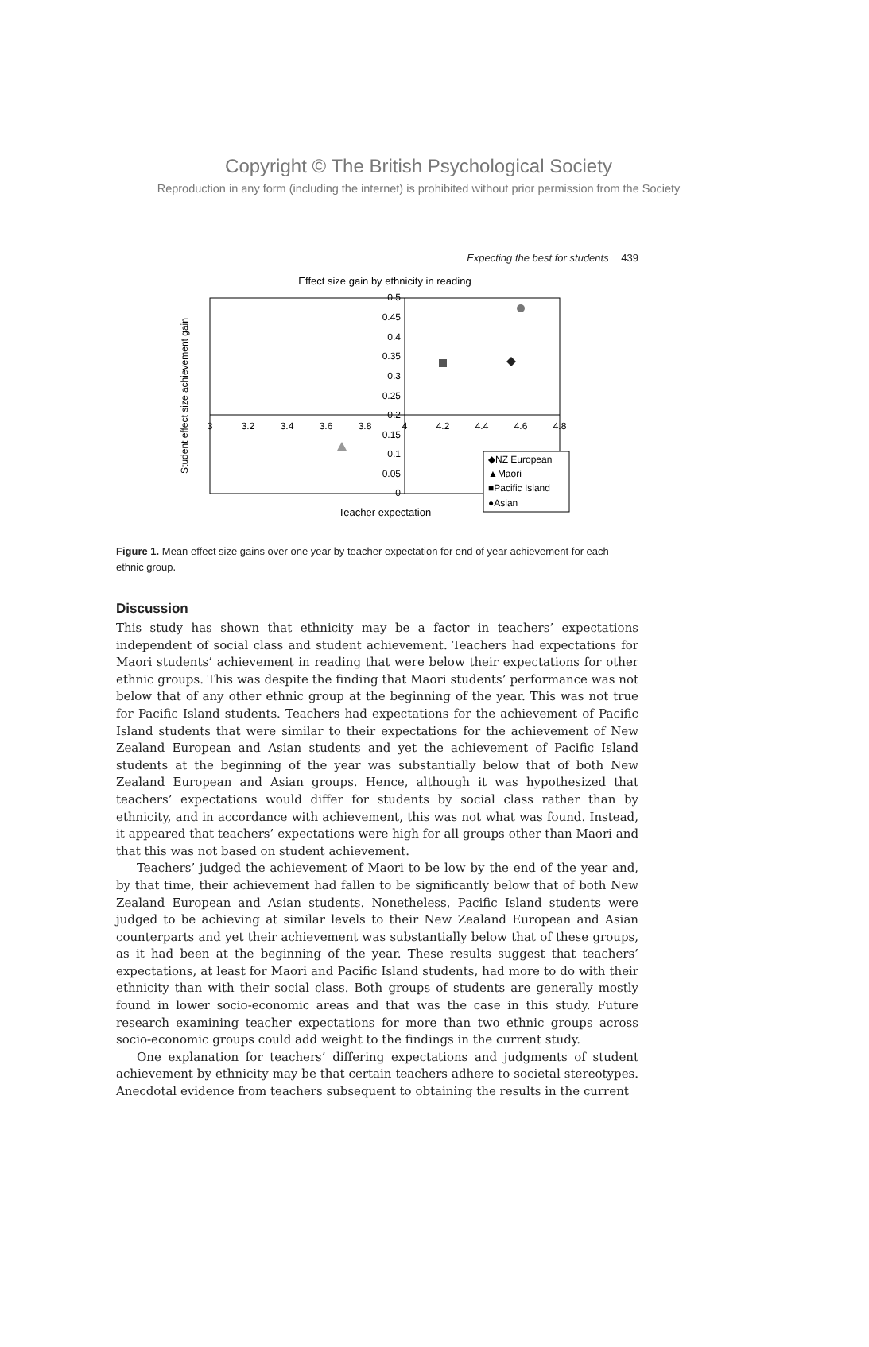Copyright © The British Psychological Society
Reproduction in any form (including the internet) is prohibited without prior permission from the Society
Expecting the best for students 439
Effect size gain by ethnicity in reading
0.5
0.45
0.4
0.35
0.3
0.25
0.2
0.15
0.1
0.05
0
3
3.2
3.4
3.6
3.8
4
4.2
4.4
4.6
4.8
Student effect size achievement gain
Teacher expectation
◆NZ European
▲Maori
■Pacific Island
●Asian
Figure 1. Mean effect size gains over one year by teacher expectation for end of year achievement for each ethnic group.
Discussion
This study has shown that ethnicity may be a factor in teachers’ expectations independent of social class and student achievement. Teachers had expectations for Maori students’ achievement in reading that were below their expectations for other ethnic groups. This was despite the finding that Maori students’ performance was not below that of any other ethnic group at the beginning of the year. This was not true for Pacific Island students. Teachers had expectations for the achievement of Pacific Island students that were similar to their expectations for the achievement of New Zealand European and Asian students and yet the achievement of Pacific Island students at the beginning of the year was substantially below that of both New Zealand European and Asian groups. Hence, although it was hypothesized that teachers’ expectations would differ for students by social class rather than by ethnicity, and in accordance with achievement, this was not what was found. Instead, it appeared that teachers’ expectations were high for all groups other than Maori and that this was not based on student achievement.
Teachers’ judged the achievement of Maori to be low by the end of the year and, by that time, their achievement had fallen to be significantly below that of both New Zealand European and Asian students. Nonetheless, Pacific Island students were judged to be achieving at similar levels to their New Zealand European and Asian counterparts and yet their achievement was substantially below that of these groups, as it had been at the beginning of the year. These results suggest that teachers’ expectations, at least for Maori and Pacific Island students, had more to do with their ethnicity than with their social class. Both groups of students are generally mostly found in lower socio-economic areas and that was the case in this study. Future research examining teacher expectations for more than two ethnic groups across socio-economic groups could add weight to the findings in the current study.
One explanation for teachers’ differing expectations and judgments of student achievement by ethnicity may be that certain teachers adhere to societal stereotypes. Anecdotal evidence from teachers subsequent to obtaining the results in the current